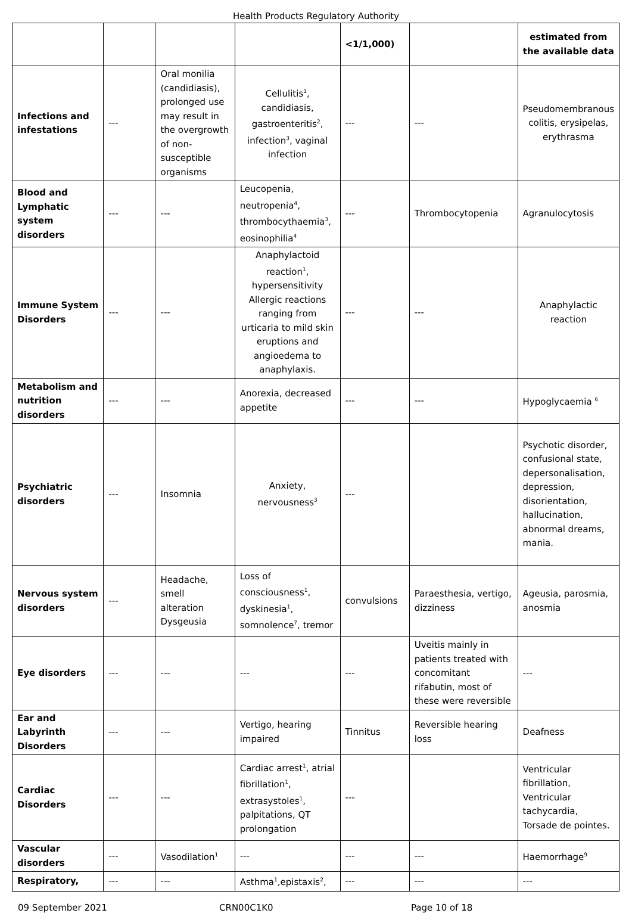Health Products Regulatory Authority
| | | | | <1/1,000) | | estimated from the available data |
| Infections and infestations | --- | Oral monilia (candidiasis), prolonged use may result in the overgrowth of non-susceptible organisms | Cellulitis<sup>1</sup>, candidiasis, gastroenteritis<sup>2</sup>, infection<sup>3</sup>, vaginal infection | --- | --- | Pseudomembranous colitis, erysipelas, erythrasma |
| Blood and Lymphatic system disorders | --- | --- | Leucopenia, neutropenia<sup>4</sup>, thrombocythaemia<sup>3</sup>, eosinophilia<sup>4</sup> | --- | Thrombocytopenia | Agranulocytosis |
| Immune System Disorders | --- | --- | Anaphylactoid reaction<sup>1</sup>, hypersensitivity Allergic reactions ranging from urticaria to mild skin eruptions and angioedema to anaphylaxis. | --- | --- | Anaphylactic reaction |
| Metabolism and nutrition disorders | --- | --- | Anorexia, decreased appetite | --- | --- | Hypoglycaemia <sup>6</sup> |
| Psychiatric disorders | --- | Insomnia | Anxiety, nervousness<sup>3</sup> | --- | | Psychotic disorder, confusional state, depersonalisation, depression, disorientation, hallucination, abnormal dreams, mania. |
| Nervous system disorders | --- | Headache, smell alteration Dysgeusia | Loss of consciousness<sup>1</sup>, dyskinesia<sup>1</sup>, somnolence<sup>7</sup>, tremor | convulsions | Paraesthesia, vertigo, dizziness | Ageusia, parosmia, anosmia |
| Eye disorders | --- | --- | --- | --- | Uveitis mainly in patients treated with concomitant rifabutin, most of these were reversible | --- |
| Ear and Labyrinth Disorders | --- | --- | Vertigo, hearing impaired | Tinnitus | Reversible hearing loss | Deafness |
| Cardiac Disorders | --- | --- | Cardiac arrest<sup>1</sup>, atrial fibrillation<sup>1</sup>, extrasystoles<sup>1</sup>, palpitations, QT prolongation | --- | | Ventricular fibrillation, Ventricular tachycardia, Torsade de pointes. |
| Vascular disorders | --- | Vasodilation<sup>1</sup> | --- | --- | --- | Haemorrhage<sup>9</sup> |
| Respiratory, | --- | --- | Asthma<sup>1</sup>,epistaxis<sup>2</sup>, | --- | --- | --- |
09 September 2021 CRN00C1K0 Page 10 of 18